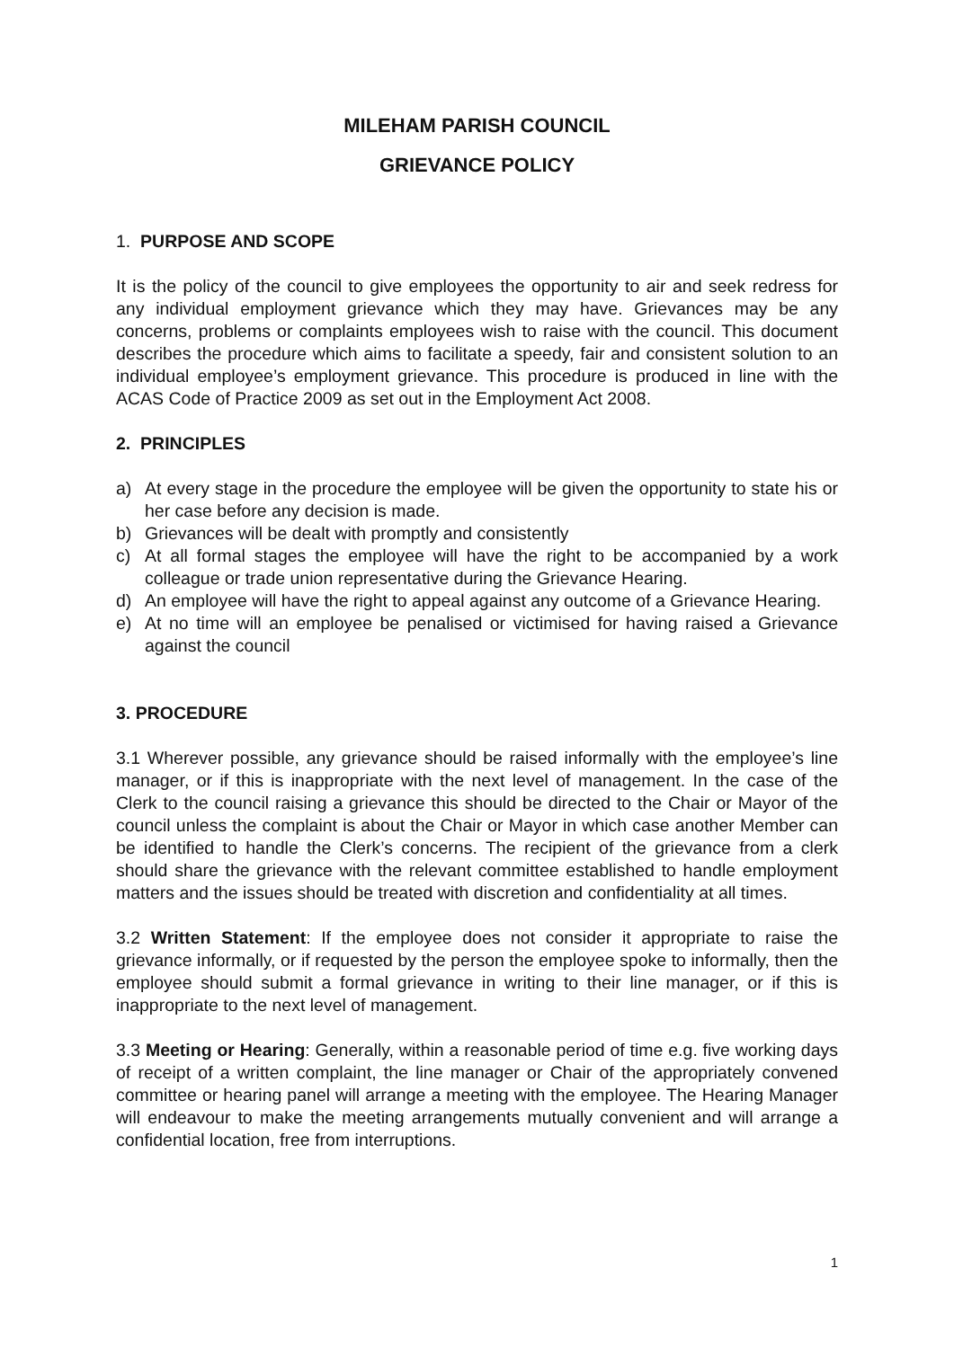MILEHAM PARISH COUNCIL
GRIEVANCE POLICY
1. PURPOSE AND SCOPE
It is the policy of the council to give employees the opportunity to air and seek redress for any individual employment grievance which they may have. Grievances may be any concerns, problems or complaints employees wish to raise with the council. This document describes the procedure which aims to facilitate a speedy, fair and consistent solution to an individual employee’s employment grievance. This procedure is produced in line with the ACAS Code of Practice 2009 as set out in the Employment Act 2008.
2. PRINCIPLES
a) At every stage in the procedure the employee will be given the opportunity to state his or her case before any decision is made.
b) Grievances will be dealt with promptly and consistently
c) At all formal stages the employee will have the right to be accompanied by a work colleague or trade union representative during the Grievance Hearing.
d) An employee will have the right to appeal against any outcome of a Grievance Hearing.
e) At no time will an employee be penalised or victimised for having raised a Grievance against the council
3. PROCEDURE
3.1 Wherever possible, any grievance should be raised informally with the employee’s line manager, or if this is inappropriate with the next level of management. In the case of the Clerk to the council raising a grievance this should be directed to the Chair or Mayor of the council unless the complaint is about the Chair or Mayor in which case another Member can be identified to handle the Clerk’s concerns. The recipient of the grievance from a clerk should share the grievance with the relevant committee established to handle employment matters and the issues should be treated with discretion and confidentiality at all times.
3.2 Written Statement: If the employee does not consider it appropriate to raise the grievance informally, or if requested by the person the employee spoke to informally, then the employee should submit a formal grievance in writing to their line manager, or if this is inappropriate to the next level of management.
3.3 Meeting or Hearing: Generally, within a reasonable period of time e.g. five working days of receipt of a written complaint, the line manager or Chair of the appropriately convened committee or hearing panel will arrange a meeting with the employee. The Hearing Manager will endeavour to make the meeting arrangements mutually convenient and will arrange a confidential location, free from interruptions.
1